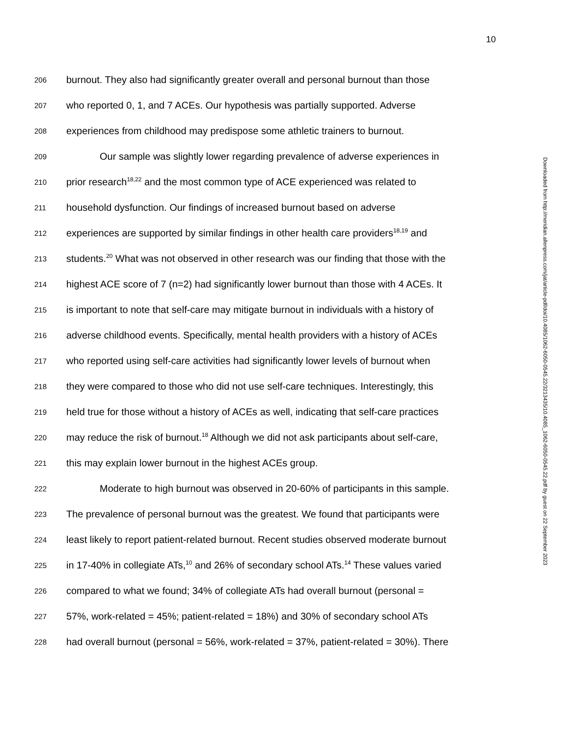10
206 burnout. They also had significantly greater overall and personal burnout than those
207 who reported 0, 1, and 7 ACEs. Our hypothesis was partially supported. Adverse
208 experiences from childhood may predispose some athletic trainers to burnout.
209 Our sample was slightly lower regarding prevalence of adverse experiences in
210 prior research<sup>18,22</sup> and the most common type of ACE experienced was related to
211 household dysfunction. Our findings of increased burnout based on adverse
212 experiences are supported by similar findings in other health care providers<sup>18,19</sup> and
213 students.<sup>20</sup> What was not observed in other research was our finding that those with the
214 highest ACE score of 7 (n=2) had significantly lower burnout than those with 4 ACEs. It
215 is important to note that self-care may mitigate burnout in individuals with a history of
216 adverse childhood events. Specifically, mental health providers with a history of ACEs
217 who reported using self-care activities had significantly lower levels of burnout when
218 they were compared to those who did not use self-care techniques. Interestingly, this
219 held true for those without a history of ACEs as well, indicating that self-care practices
220 may reduce the risk of burnout.<sup>18</sup> Although we did not ask participants about self-care,
221 this may explain lower burnout in the highest ACEs group.
222 Moderate to high burnout was observed in 20-60% of participants in this sample.
223 The prevalence of personal burnout was the greatest. We found that participants were
224 least likely to report patient-related burnout. Recent studies observed moderate burnout
225 in 17-40% in collegiate ATs,<sup>10</sup> and 26% of secondary school ATs.<sup>14</sup> These values varied
226 compared to what we found; 34% of collegiate ATs had overall burnout (personal =
227 57%, work-related = 45%; patient-related = 18%) and 30% of secondary school ATs
228 had overall burnout (personal = 56%, work-related = 37%, patient-related = 30%). There
Downloaded from http://meridian.allenpress.com/jat/article-pdf/doi/10.4085/1062-6050-0545.22/3213435/10.4085_1062-6050-0545.22.pdf by guest on 22 September 2023